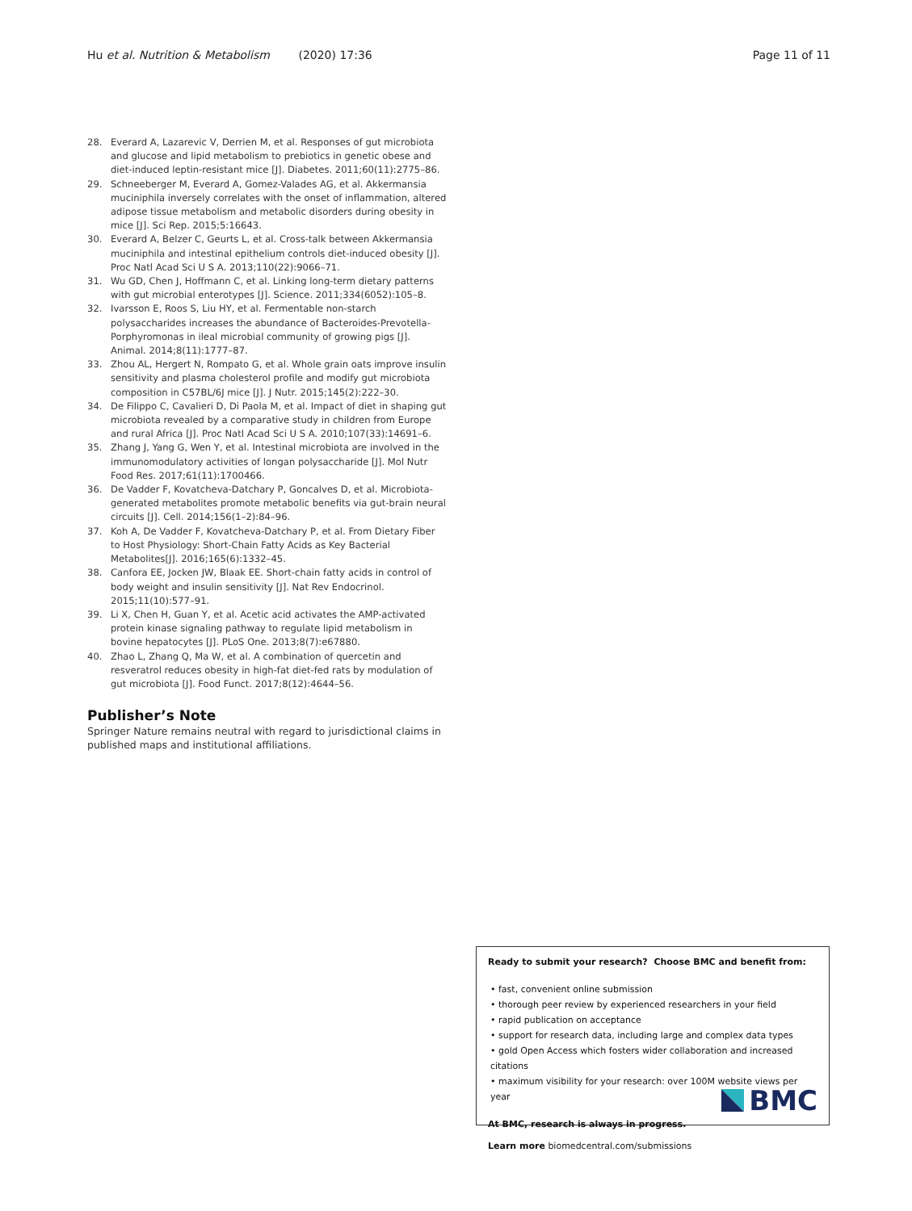Hu et al. Nutrition & Metabolism (2020) 17:36
Page 11 of 11
28. Everard A, Lazarevic V, Derrien M, et al. Responses of gut microbiota and glucose and lipid metabolism to prebiotics in genetic obese and diet-induced leptin-resistant mice [J]. Diabetes. 2011;60(11):2775–86.
29. Schneeberger M, Everard A, Gomez-Valades AG, et al. Akkermansia muciniphila inversely correlates with the onset of inflammation, altered adipose tissue metabolism and metabolic disorders during obesity in mice [J]. Sci Rep. 2015;5:16643.
30. Everard A, Belzer C, Geurts L, et al. Cross-talk between Akkermansia muciniphila and intestinal epithelium controls diet-induced obesity [J]. Proc Natl Acad Sci U S A. 2013;110(22):9066–71.
31. Wu GD, Chen J, Hoffmann C, et al. Linking long-term dietary patterns with gut microbial enterotypes [J]. Science. 2011;334(6052):105–8.
32. Ivarsson E, Roos S, Liu HY, et al. Fermentable non-starch polysaccharides increases the abundance of Bacteroides-Prevotella-Porphyromonas in ileal microbial community of growing pigs [J]. Animal. 2014;8(11):1777–87.
33. Zhou AL, Hergert N, Rompato G, et al. Whole grain oats improve insulin sensitivity and plasma cholesterol profile and modify gut microbiota composition in C57BL/6J mice [J]. J Nutr. 2015;145(2):222–30.
34. De Filippo C, Cavalieri D, Di Paola M, et al. Impact of diet in shaping gut microbiota revealed by a comparative study in children from Europe and rural Africa [J]. Proc Natl Acad Sci U S A. 2010;107(33):14691–6.
35. Zhang J, Yang G, Wen Y, et al. Intestinal microbiota are involved in the immunomodulatory activities of longan polysaccharide [J]. Mol Nutr Food Res. 2017;61(11):1700466.
36. De Vadder F, Kovatcheva-Datchary P, Goncalves D, et al. Microbiota-generated metabolites promote metabolic benefits via gut-brain neural circuits [J]. Cell. 2014;156(1–2):84–96.
37. Koh A, De Vadder F, Kovatcheva-Datchary P, et al. From Dietary Fiber to Host Physiology: Short-Chain Fatty Acids as Key Bacterial Metabolites[J]. 2016;165(6):1332–45.
38. Canfora EE, Jocken JW, Blaak EE. Short-chain fatty acids in control of body weight and insulin sensitivity [J]. Nat Rev Endocrinol. 2015;11(10):577–91.
39. Li X, Chen H, Guan Y, et al. Acetic acid activates the AMP-activated protein kinase signaling pathway to regulate lipid metabolism in bovine hepatocytes [J]. PLoS One. 2013;8(7):e67880.
40. Zhao L, Zhang Q, Ma W, et al. A combination of quercetin and resveratrol reduces obesity in high-fat diet-fed rats by modulation of gut microbiota [J]. Food Funct. 2017;8(12):4644–56.
Publisher’s Note
Springer Nature remains neutral with regard to jurisdictional claims in published maps and institutional affiliations.
Ready to submit your research? Choose BMC and benefit from:
• fast, convenient online submission
• thorough peer review by experienced researchers in your field
• rapid publication on acceptance
• support for research data, including large and complex data types
• gold Open Access which fosters wider collaboration and increased citations
• maximum visibility for your research: over 100M website views per year
At BMC, research is always in progress.
Learn more biomedcentral.com/submissions
BMC